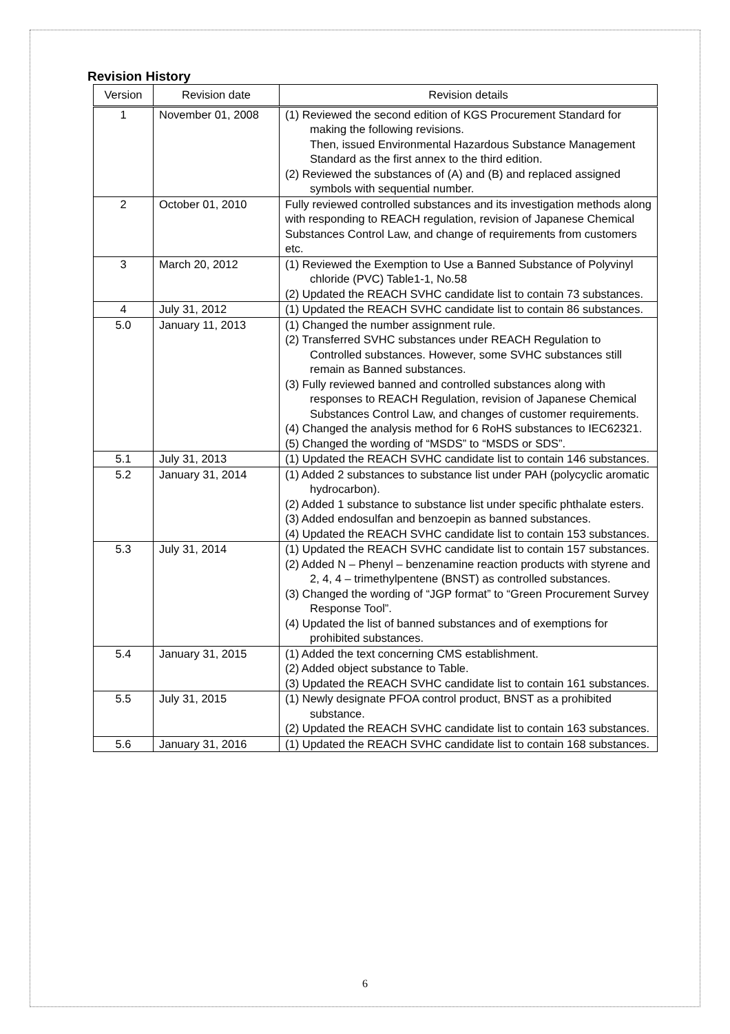Revision History
| Version | Revision date | Revision details |
| --- | --- | --- |
| 1 | November 01, 2008 | (1) Reviewed the second edition of KGS Procurement Standard for making the following revisions. Then, issued Environmental Hazardous Substance Management Standard as the first annex to the third edition. (2) Reviewed the substances of (A) and (B) and replaced assigned symbols with sequential number. |
| 2 | October 01, 2010 | Fully reviewed controlled substances and its investigation methods along with responding to REACH regulation, revision of Japanese Chemical Substances Control Law, and change of requirements from customers etc. |
| 3 | March 20, 2012 | (1) Reviewed the Exemption to Use a Banned Substance of Polyvinyl chloride (PVC) Table1-1, No.58 (2) Updated the REACH SVHC candidate list to contain 73 substances. |
| 4 | July 31, 2012 | (1) Updated the REACH SVHC candidate list to contain 86 substances. |
| 5.0 | January 11, 2013 | (1) Changed the number assignment rule. (2) Transferred SVHC substances under REACH Regulation to Controlled substances. However, some SVHC substances still remain as Banned substances. (3) Fully reviewed banned and controlled substances along with responses to REACH Regulation, revision of Japanese Chemical Substances Control Law, and changes of customer requirements. (4) Changed the analysis method for 6 RoHS substances to IEC62321. (5) Changed the wording of “MSDS” to “MSDS or SDS”. |
| 5.1 | July 31, 2013 | (1) Updated the REACH SVHC candidate list to contain 146 substances. |
| 5.2 | January 31, 2014 | (1) Added 2 substances to substance list under PAH (polycyclic aromatic hydrocarbon). (2) Added 1 substance to substance list under specific phthalate esters. (3) Added endosulfan and benzoepin as banned substances. (4) Updated the REACH SVHC candidate list to contain 153 substances. |
| 5.3 | July 31, 2014 | (1) Updated the REACH SVHC candidate list to contain 157 substances. (2) Added N – Phenyl – benzenamine reaction products with styrene and 2, 4, 4 – trimethylpentene (BNST) as controlled substances. (3) Changed the wording of “JGP format” to “Green Procurement Survey Response Tool”. (4) Updated the list of banned substances and of exemptions for prohibited substances. |
| 5.4 | January 31, 2015 | (1) Added the text concerning CMS establishment. (2) Added object substance to Table. (3) Updated the REACH SVHC candidate list to contain 161 substances. |
| 5.5 | July 31, 2015 | (1) Newly designate PFOA control product, BNST as a prohibited substance. (2) Updated the REACH SVHC candidate list to contain 163 substances. |
| 5.6 | January 31, 2016 | (1) Updated the REACH SVHC candidate list to contain 168 substances. |
6